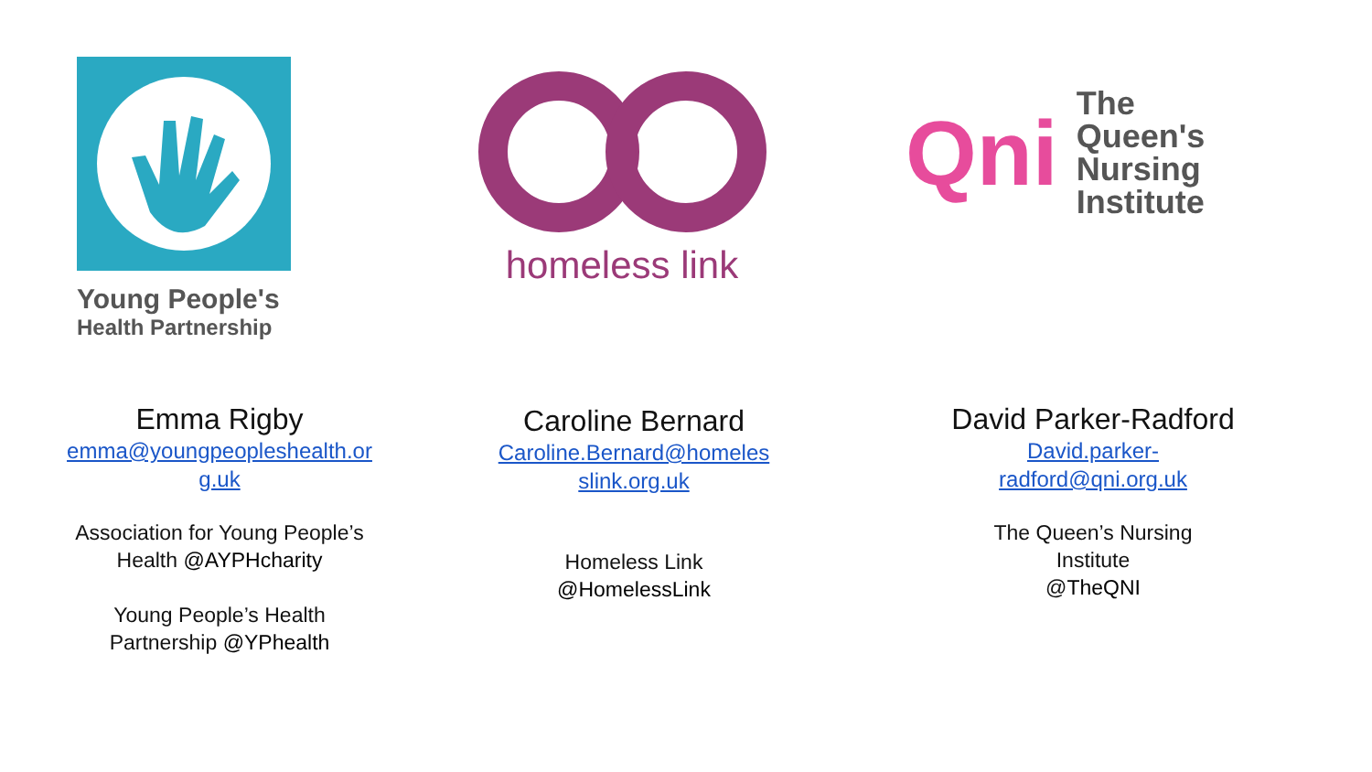Young People's
Health Partnership
homeless link
Qni
The
Queen's
Nursing
Institute
Emma Rigby
emma@youngpeopleshealth.or
g.uk
Association for Young People’s
Health @AYPHcharity
Young People’s Health
Partnership @YPhealth
Caroline Bernard
Caroline.Bernard@homeles
slink.org.uk
Homeless Link
@HomelessLink
David Parker-Radford
David.parker-
radford@qni.org.uk
The Queen’s Nursing
Institute
@TheQNI